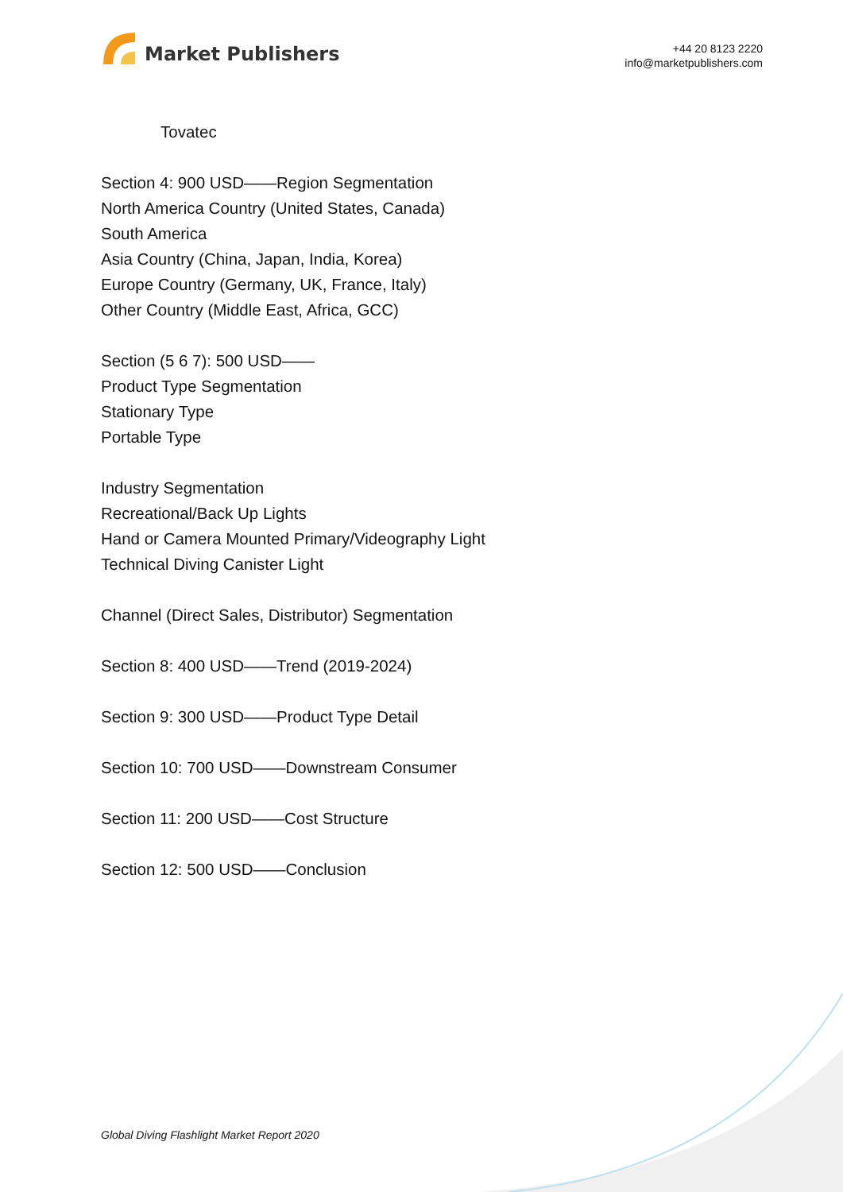Market Publishers
+44 20 8123 2220
info@marketpublishers.com
Tovatec
Section 4: 900 USD——Region Segmentation
North America Country (United States, Canada)
South America
Asia Country (China, Japan, India, Korea)
Europe Country (Germany, UK, France, Italy)
Other Country (Middle East, Africa, GCC)
Section (5 6 7): 500 USD——
Product Type Segmentation
Stationary Type
Portable Type
Industry Segmentation
Recreational/Back Up Lights
Hand or Camera Mounted Primary/Videography Light
Technical Diving Canister Light
Channel (Direct Sales, Distributor) Segmentation
Section 8: 400 USD——Trend (2019-2024)
Section 9: 300 USD——Product Type Detail
Section 10: 700 USD——Downstream Consumer
Section 11: 200 USD——Cost Structure
Section 12: 500 USD——Conclusion
Global Diving Flashlight Market Report 2020